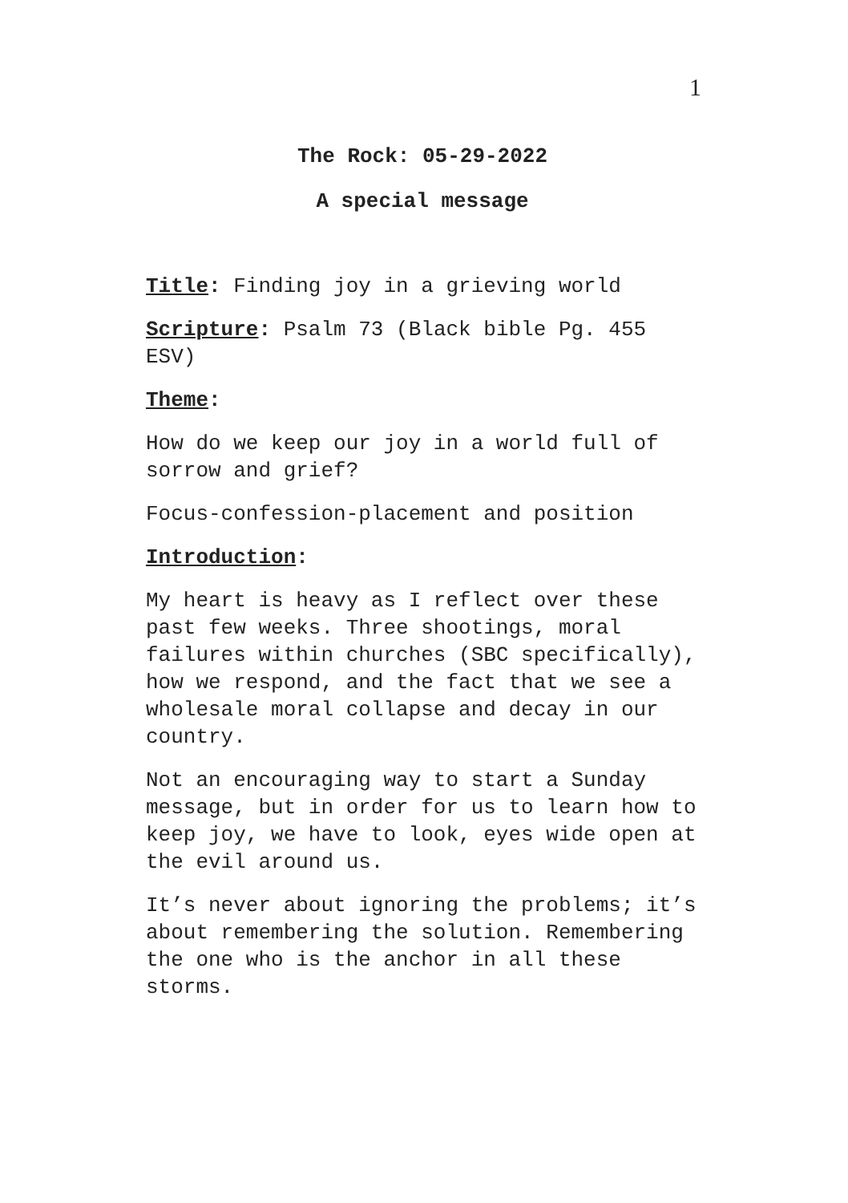1
The Rock: 05-29-2022
A special message
Title: Finding joy in a grieving world
Scripture: Psalm 73 (Black bible Pg. 455 ESV)
Theme:
How do we keep our joy in a world full of sorrow and grief?
Focus-confession-placement and position
Introduction:
My heart is heavy as I reflect over these past few weeks. Three shootings, moral failures within churches (SBC specifically), how we respond, and the fact that we see a wholesale moral collapse and decay in our country.
Not an encouraging way to start a Sunday message, but in order for us to learn how to keep joy, we have to look, eyes wide open at the evil around us.
It’s never about ignoring the problems; it’s about remembering the solution. Remembering the one who is the anchor in all these storms.